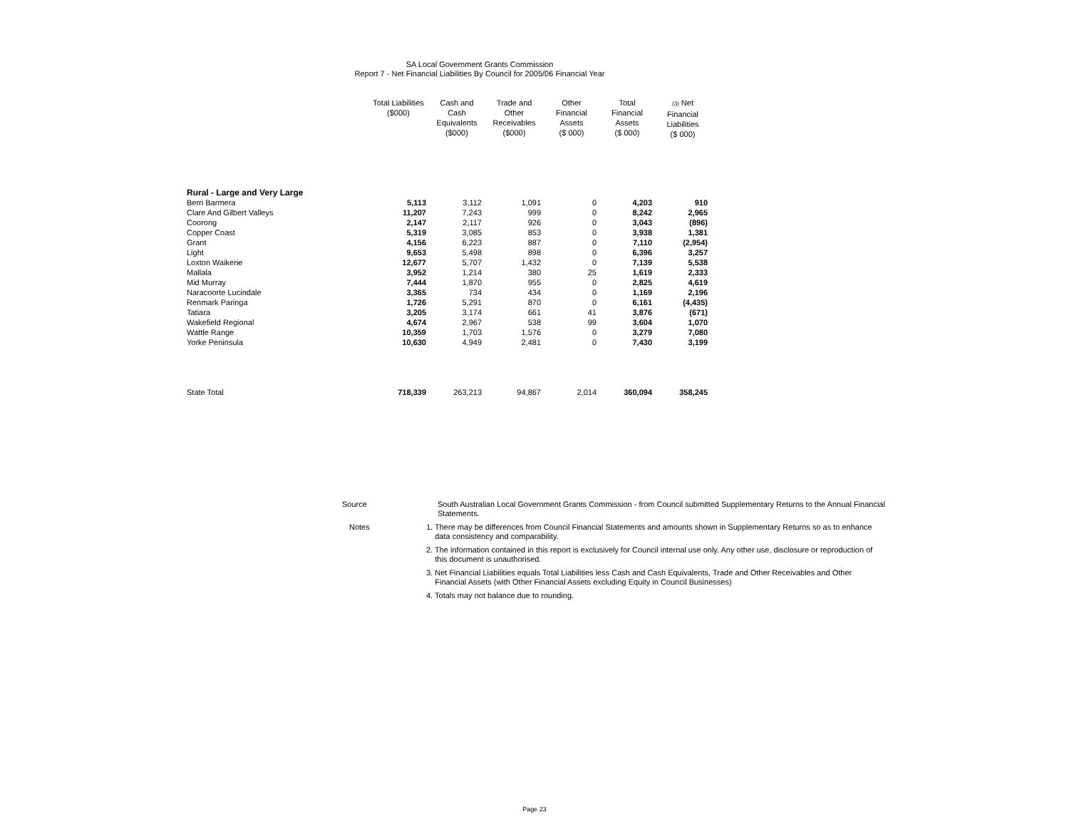SA Local Government Grants Commission
Report 7 - Net Financial Liabilities By Council for 2005/06 Financial Year
| | Total Liabilities ($000) | Cash and Cash Equivalents ($000) | Trade and Other Receivables ($000) | Other Financial Assets ($ 000) | Total Financial Assets ($ 000) | (3) Net Financial Liabilities ($ 000) |
| --- | --- | --- | --- | --- | --- | --- |
| Rural - Large and Very Large | | | | | | |
| Berri Barmera | 5,113 | 3,112 | 1,091 | 0 | 4,203 | 910 |
| Clare And Gilbert Valleys | 11,207 | 7,243 | 999 | 0 | 8,242 | 2,965 |
| Coorong | 2,147 | 2,117 | 926 | 0 | 3,043 | (896) |
| Copper Coast | 5,319 | 3,085 | 853 | 0 | 3,938 | 1,381 |
| Grant | 4,156 | 6,223 | 887 | 0 | 7,110 | (2,954) |
| Light | 9,653 | 5,498 | 898 | 0 | 6,396 | 3,257 |
| Loxton Waikerie | 12,677 | 5,707 | 1,432 | 0 | 7,139 | 5,538 |
| Mallala | 3,952 | 1,214 | 380 | 25 | 1,619 | 2,333 |
| Mid Murray | 7,444 | 1,870 | 955 | 0 | 2,825 | 4,619 |
| Naracoorte Lucindale | 3,365 | 734 | 434 | 0 | 1,169 | 2,196 |
| Renmark Paringa | 1,726 | 5,291 | 870 | 0 | 6,161 | (4,435) |
| Tatiara | 3,205 | 3,174 | 661 | 41 | 3,876 | (671) |
| Wakefield Regional | 4,674 | 2,967 | 538 | 99 | 3,604 | 1,070 |
| Wattle Range | 10,359 | 1,703 | 1,576 | 0 | 3,279 | 7,080 |
| Yorke Peninsula | 10,630 | 4,949 | 2,481 | 0 | 7,430 | 3,199 |
| State Total | 718,339 | 263,213 | 94,867 | 2,014 | 360,094 | 358,245 |
| Source | South Australian Local Government Grants Commission - from Council submitted Supplementary Returns to the Annual Financial Statements. |
| Notes | 1. There may be differences from Council Financial Statements and amounts shown in Supplementary Returns so as to enhance data consistency and comparability. |
| | 2. The information contained in this report is exclusively for Council internal use only. Any other use, disclosure or reproduction of this document is unauthorised. |
| | 3. Net Financial Liabilities equals Total Liabilities less Cash and Cash Equivalents, Trade and Other Receivables and Other Financial Assets (with Other Financial Assets excluding Equity in Council Businesses) |
| | 4. Totals may not balance due to rounding. |
Page 23